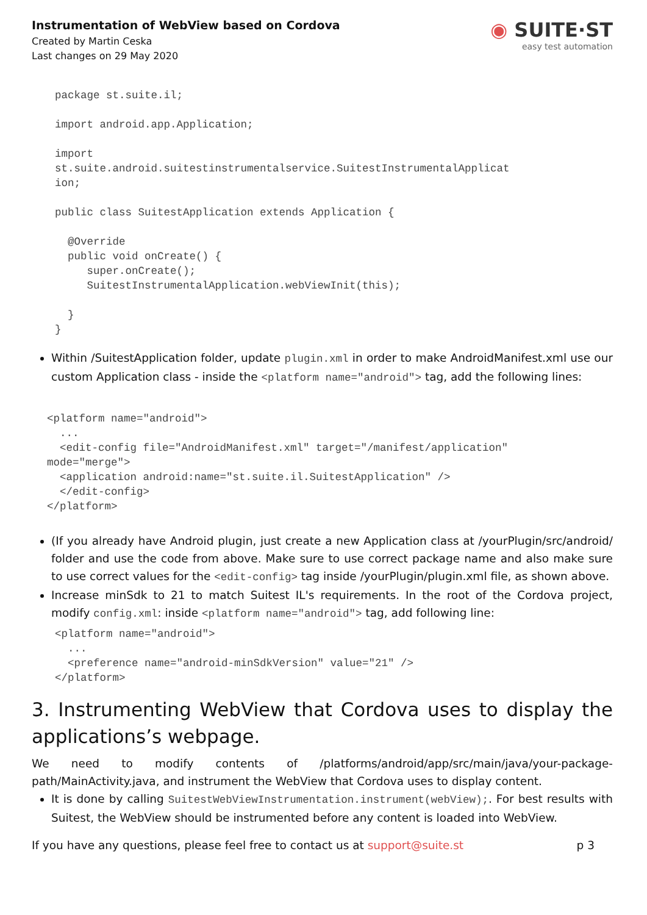Instrumentation of WebView based on Cordova
Created by Martin Ceska
Last changes on 29 May 2020
◉ SUITE·ST
easy test automation
package st.suite.il;

import android.app.Application;

import
st.suite.android.suitestinstrumentalservice.SuitestInstrumentalApplicat
ion;

public class SuitestApplication extends Application {

  @Override
  public void onCreate() {
     super.onCreate();
     SuitestInstrumentalApplication.webViewInit(this);

  }
}
Within /SuitestApplication folder, update plugin.xml in order to make AndroidManifest.xml use our custom Application class - inside the <platform name="android"> tag, add the following lines:
<platform name="android">
  ...
  <edit-config file="AndroidManifest.xml" target="/manifest/application"
mode="merge">
  <application android:name="st.suite.il.SuitestApplication" />
  </edit-config>
</platform>
(If you already have Android plugin, just create a new Application class at /yourPlugin/src/android/ folder and use the code from above. Make sure to use correct package name and also make sure to use correct values for the <edit-config> tag inside /yourPlugin/plugin.xml file, as shown above.
Increase minSdk to 21 to match Suitest IL's requirements. In the root of the Cordova project, modify config.xml: inside <platform name="android"> tag, add following line:
<platform name="android">
  ...
  <preference name="android-minSdkVersion" value="21" />
</platform>
3. Instrumenting WebView that Cordova uses to display the applications’s webpage.
We need to modify contents of /platforms/android/app/src/main/java/your-package-path/MainActivity.java, and instrument the WebView that Cordova uses to display content.
It is done by calling SuitestWebViewInstrumentation.instrument(webView);. For best results with Suitest, the WebView should be instrumented before any content is loaded into WebView.
If you have any questions, please feel free to contact us at support@suite.st p 3